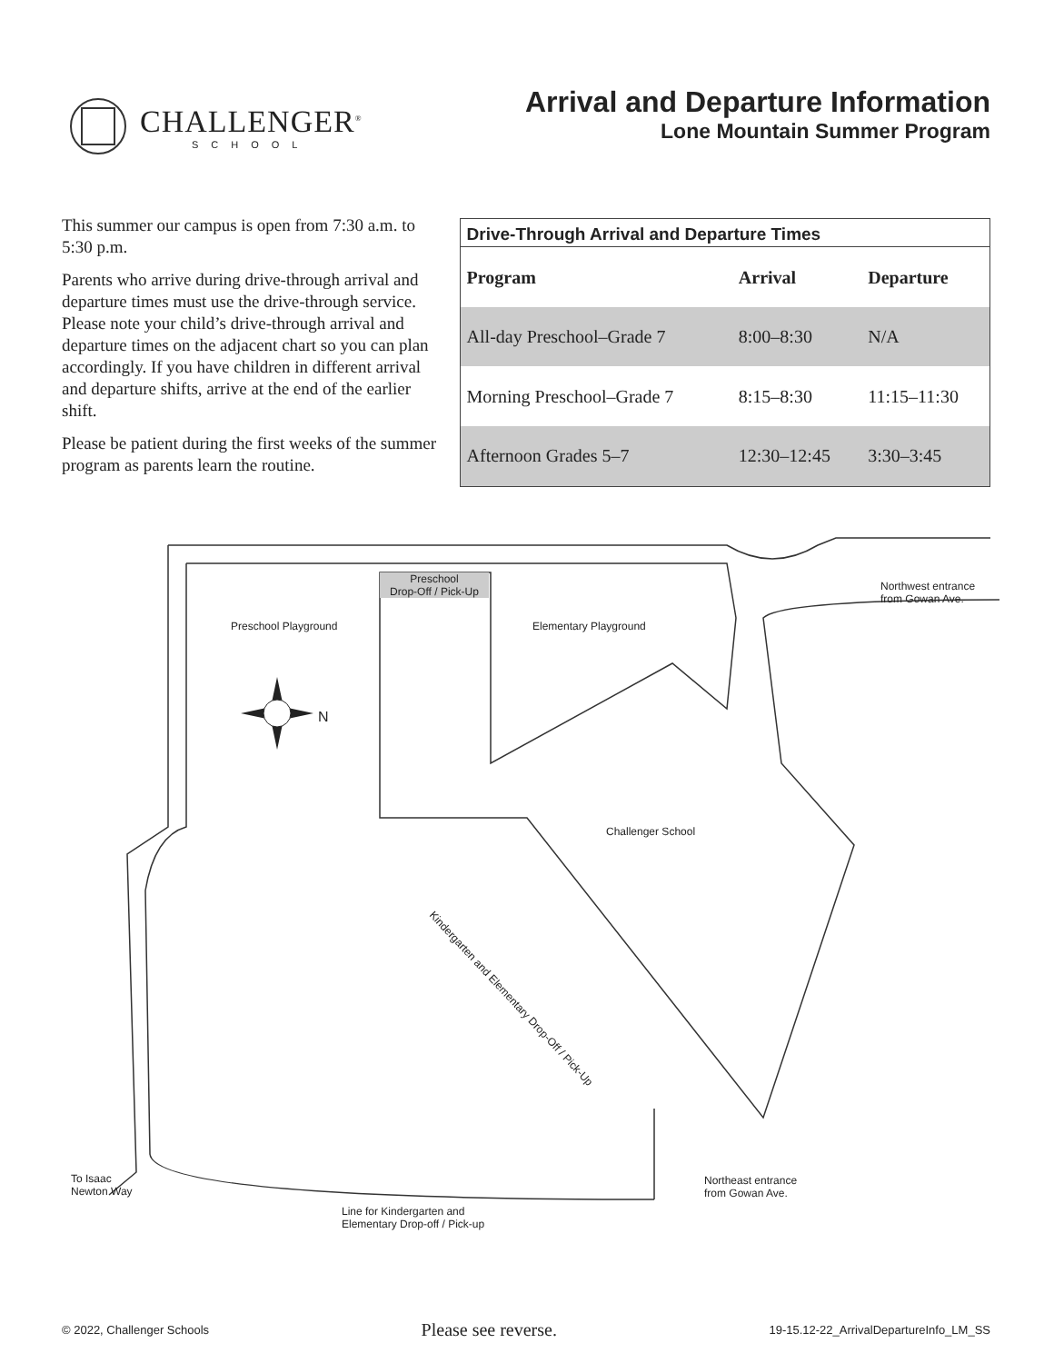CHALLENGER<sup>®</sup>
SCHOOL
Arrival and Departure Information
Lone Mountain Summer Program
This summer our campus is open from 7:30 a.m. to 5:30 p.m.
Parents who arrive during drive-through arrival and departure times must use the drive-through service. Please note your child’s drive-through arrival and departure times on the adjacent chart so you can plan accordingly. If you have children in different arrival and departure shifts, arrive at the end of the earlier shift.
Please be patient during the first weeks of the summer program as parents learn the routine.
Drive-Through Arrival and Departure Times
| Program | Arrival | Departure |
| --- | --- | --- |
| All-day Preschool–Grade 7 | 8:00–8:30 | N/A |
| Morning Preschool–Grade 7 | 8:15–8:30 | 11:15–11:30 |
| Afternoon Grades 5–7 | 12:30–12:45 | 3:30–3:45 |
Preschool
Drop-Off / Pick-Up
Preschool Playground Elementary Playground
Northwest entrance
from Gowan Ave.
N
Challenger School
Kindergarten and Elementary Drop-Off / Pick-Up
To Isaac
Newton Way
Northeast entrance
from Gowan Ave.
Line for Kindergarten and
Elementary Drop-off / Pick-up
© 2022, Challenger Schools Please see reverse. 19-15.12-22_ArrivalDepartureInfo_LM_SS